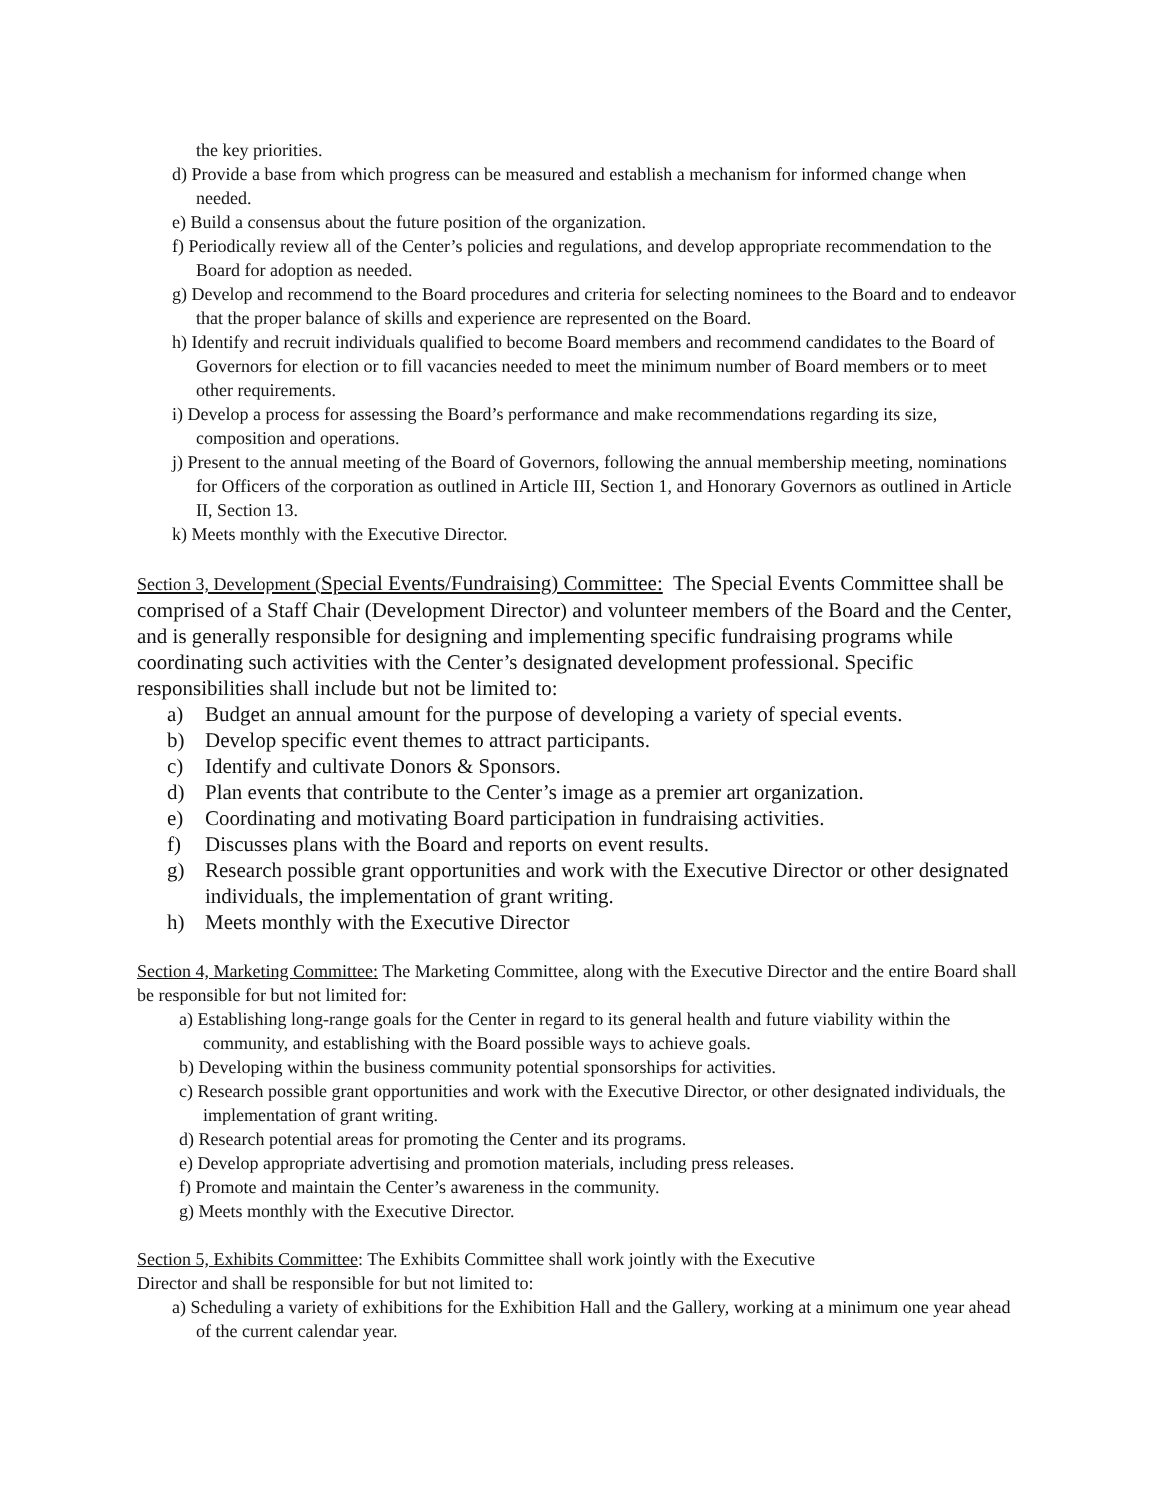the key priorities.
d) Provide a base from which progress can be measured and establish a mechanism for informed change when needed.
e) Build a consensus about the future position of the organization.
f) Periodically review all of the Center’s policies and regulations, and develop appropriate recommendation to the Board for adoption as needed.
g) Develop and recommend to the Board procedures and criteria for selecting nominees to the Board and to endeavor that the proper balance of skills and experience are represented on the Board.
h) Identify and recruit individuals qualified to become Board members and recommend candidates to the Board of Governors for election or to fill vacancies needed to meet the minimum number of Board members or to meet other requirements.
i) Develop a process for assessing the Board’s performance and make recommendations regarding its size, composition and operations.
j) Present to the annual meeting of the Board of Governors, following the annual membership meeting, nominations for Officers of the corporation as outlined in Article III, Section 1, and Honorary Governors as outlined in Article II, Section 13.
k) Meets monthly with the Executive Director.
Section 3, Development (Special Events/Fundraising) Committee: The Special Events Committee shall be comprised of a Staff Chair (Development Director) and volunteer members of the Board and the Center, and is generally responsible for designing and implementing specific fundraising programs while coordinating such activities with the Center’s designated development professional. Specific responsibilities shall include but not be limited to:
a) Budget an annual amount for the purpose of developing a variety of special events.
b) Develop specific event themes to attract participants.
c) Identify and cultivate Donors & Sponsors.
d) Plan events that contribute to the Center’s image as a premier art organization.
e) Coordinating and motivating Board participation in fundraising activities.
f) Discusses plans with the Board and reports on event results.
g) Research possible grant opportunities and work with the Executive Director or other designated individuals, the implementation of grant writing.
h) Meets monthly with the Executive Director
Section 4, Marketing Committee: The Marketing Committee, along with the Executive Director and the entire Board shall be responsible for but not limited for:
a) Establishing long-range goals for the Center in regard to its general health and future viability within the community, and establishing with the Board possible ways to achieve goals.
b) Developing within the business community potential sponsorships for activities.
c) Research possible grant opportunities and work with the Executive Director, or other designated individuals, the implementation of grant writing.
d) Research potential areas for promoting the Center and its programs.
e) Develop appropriate advertising and promotion materials, including press releases.
f) Promote and maintain the Center’s awareness in the community.
g) Meets monthly with the Executive Director.
Section 5, Exhibits Committee: The Exhibits Committee shall work jointly with the Executive
Director and shall be responsible for but not limited to:
a) Scheduling a variety of exhibitions for the Exhibition Hall and the Gallery, working at a minimum one year ahead of the current calendar year.